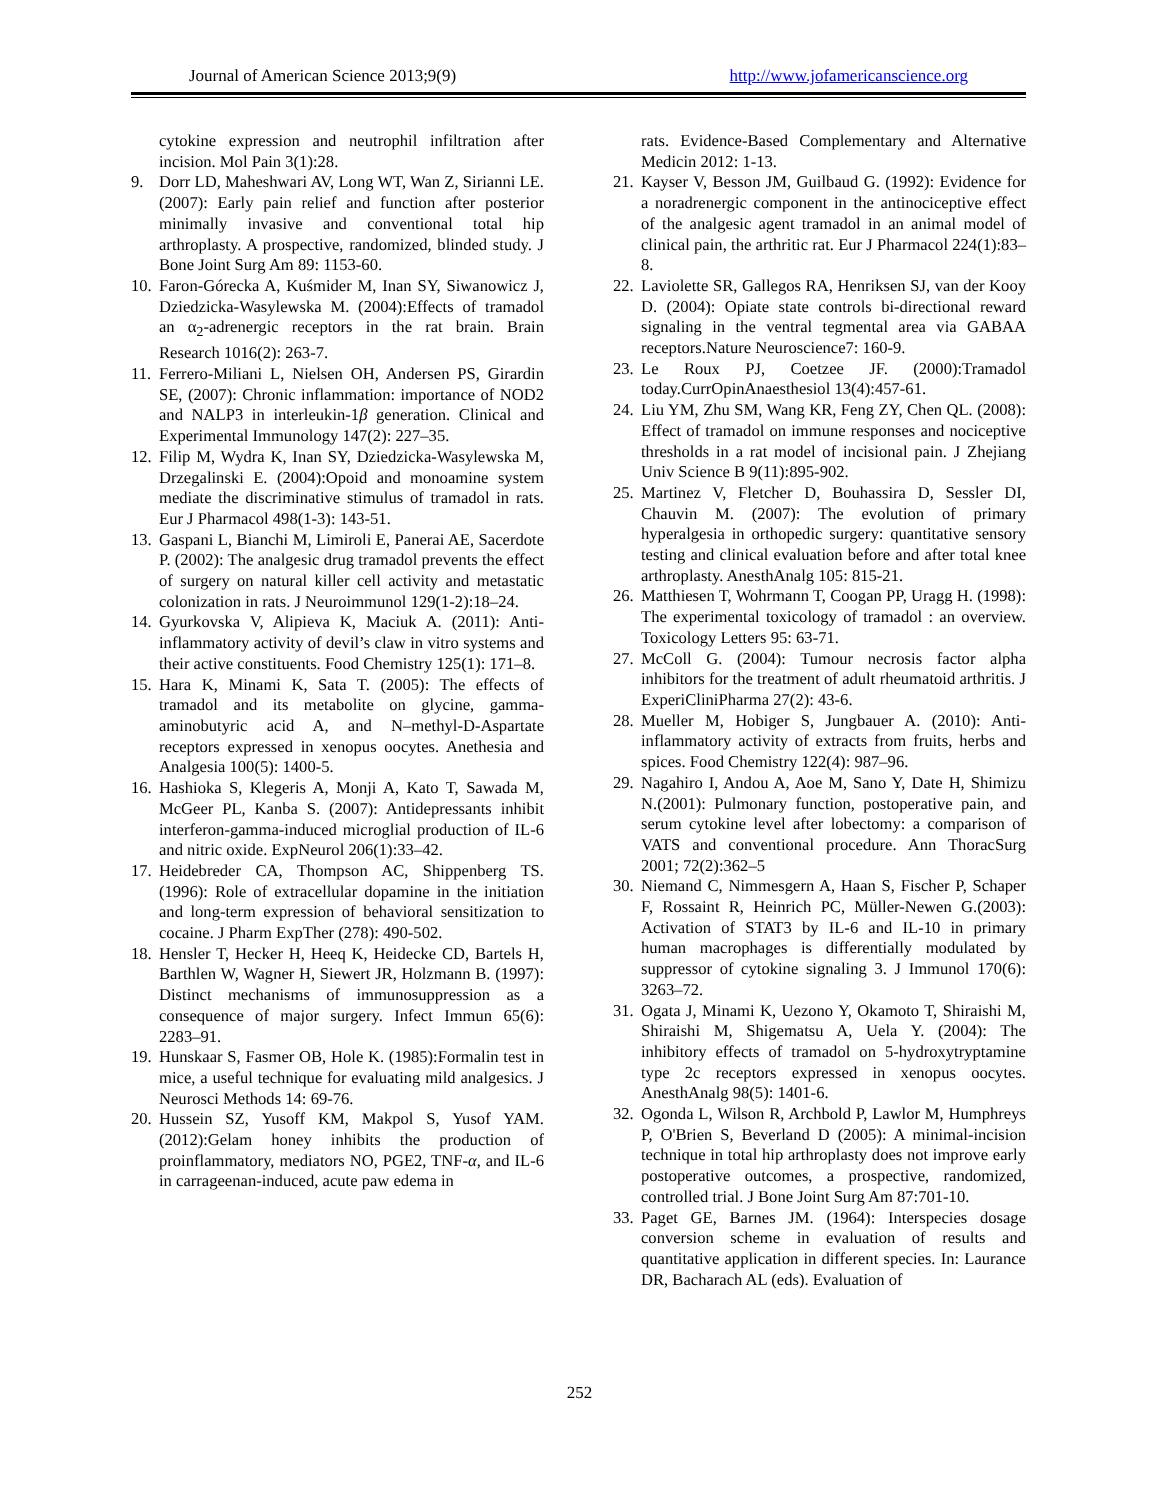Journal of American Science 2013;9(9) http://www.jofamericanscience.org
cytokine expression and neutrophil infiltration after incision. Mol Pain 3(1):28.
9. Dorr LD, Maheshwari AV, Long WT, Wan Z, Sirianni LE. (2007): Early pain relief and function after posterior minimally invasive and conventional total hip arthroplasty. A prospective, randomized, blinded study. J Bone Joint Surg Am 89: 1153-60.
10. Faron-Górecka A, Kuśmider M, Inan SY, Siwanowicz J, Dziedzicka-Wasylewska M. (2004):Effects of tramadol an α<sub>2</sub>-adrenergic receptors in the rat brain. Brain Research 1016(2): 263-7.
11. Ferrero-Miliani L, Nielsen OH, Andersen PS, Girardin SE, (2007): Chronic inflammation: importance of NOD2 and NALP3 in interleukin-1β generation. Clinical and Experimental Immunology 147(2): 227–35.
12. Filip M, Wydra K, Inan SY, Dziedzicka-Wasylewska M, Drzegalinski E. (2004):Opoid and monoamine system mediate the discriminative stimulus of tramadol in rats. Eur J Pharmacol 498(1-3): 143-51.
13. Gaspani L, Bianchi M, Limiroli E, Panerai AE, Sacerdote P. (2002): The analgesic drug tramadol prevents the effect of surgery on natural killer cell activity and metastatic colonization in rats. J Neuroimmunol 129(1-2):18–24.
14. Gyurkovska V, Alipieva K, Maciuk A. (2011): Anti-inflammatory activity of devil’s claw in vitro systems and their active constituents. Food Chemistry 125(1): 171–8.
15. Hara K, Minami K, Sata T. (2005): The effects of tramadol and its metabolite on glycine, gamma-aminobutyric acid A, and N–methyl-D-Aspartate receptors expressed in xenopus oocytes. Anethesia and Analgesia 100(5): 1400-5.
16. Hashioka S, Klegeris A, Monji A, Kato T, Sawada M, McGeer PL, Kanba S. (2007): Antidepressants inhibit interferon-gamma-induced microglial production of IL-6 and nitric oxide. ExpNeurol 206(1):33–42.
17. Heidebreder CA, Thompson AC, Shippenberg TS. (1996): Role of extracellular dopamine in the initiation and long-term expression of behavioral sensitization to cocaine. J Pharm ExpTher (278): 490-502.
18. Hensler T, Hecker H, Heeq K, Heidecke CD, Bartels H, Barthlen W, Wagner H, Siewert JR, Holzmann B. (1997): Distinct mechanisms of immunosuppression as a consequence of major surgery. Infect Immun 65(6): 2283–91.
19. Hunskaar S, Fasmer OB, Hole K. (1985):Formalin test in mice, a useful technique for evaluating mild analgesics. J Neurosci Methods 14: 69-76.
20. Hussein SZ, Yusoff KM, Makpol S, Yusof YAM. (2012):Gelam honey inhibits the production of proinflammatory, mediators NO, PGE2, TNF-α, and IL-6 in carrageenan-induced, acute paw edema in
rats. Evidence-Based Complementary and Alternative Medicin 2012: 1-13.
21. Kayser V, Besson JM, Guilbaud G. (1992): Evidence for a noradrenergic component in the antinociceptive effect of the analgesic agent tramadol in an animal model of clinical pain, the arthritic rat. Eur J Pharmacol 224(1):83–8.
22. Laviolette SR, Gallegos RA, Henriksen SJ, van der Kooy D. (2004): Opiate state controls bi-directional reward signaling in the ventral tegmental area via GABAA receptors.Nature Neuroscience7: 160-9.
23. Le Roux PJ, Coetzee JF. (2000):Tramadol today.CurrOpinAnaesthesiol 13(4):457-61.
24. Liu YM, Zhu SM, Wang KR, Feng ZY, Chen QL. (2008): Effect of tramadol on immune responses and nociceptive thresholds in a rat model of incisional pain. J Zhejiang Univ Science B 9(11):895-902.
25. Martinez V, Fletcher D, Bouhassira D, Sessler DI, Chauvin M. (2007): The evolution of primary hyperalgesia in orthopedic surgery: quantitative sensory testing and clinical evaluation before and after total knee arthroplasty. AnesthAnalg 105: 815-21.
26. Matthiesen T, Wohrmann T, Coogan PP, Uragg H. (1998): The experimental toxicology of tramadol : an overview. Toxicology Letters 95: 63-71.
27. McColl G. (2004): Tumour necrosis factor alpha inhibitors for the treatment of adult rheumatoid arthritis. J ExperiCliniPharma 27(2): 43-6.
28. Mueller M, Hobiger S, Jungbauer A. (2010): Anti-inflammatory activity of extracts from fruits, herbs and spices. Food Chemistry 122(4): 987–96.
29. Nagahiro I, Andou A, Aoe M, Sano Y, Date H, Shimizu N.(2001): Pulmonary function, postoperative pain, and serum cytokine level after lobectomy: a comparison of VATS and conventional procedure. Ann ThoracSurg 2001; 72(2):362–5
30. Niemand C, Nimmesgern A, Haan S, Fischer P, Schaper F, Rossaint R, Heinrich PC, Müller-Newen G.(2003): Activation of STAT3 by IL-6 and IL-10 in primary human macrophages is differentially modulated by suppressor of cytokine signaling 3. J Immunol 170(6): 3263–72.
31. Ogata J, Minami K, Uezono Y, Okamoto T, Shiraishi M, Shiraishi M, Shigematsu A, Uela Y. (2004): The inhibitory effects of tramadol on 5-hydroxytryptamine type 2c receptors expressed in xenopus oocytes. AnesthAnalg 98(5): 1401-6.
32. Ogonda L, Wilson R, Archbold P, Lawlor M, Humphreys P, O'Brien S, Beverland D (2005): A minimal-incision technique in total hip arthroplasty does not improve early postoperative outcomes, a prospective, randomized, controlled trial. J Bone Joint Surg Am 87:701-10.
33. Paget GE, Barnes JM. (1964): Interspecies dosage conversion scheme in evaluation of results and quantitative application in different species. In: Laurance DR, Bacharach AL (eds). Evaluation of
252